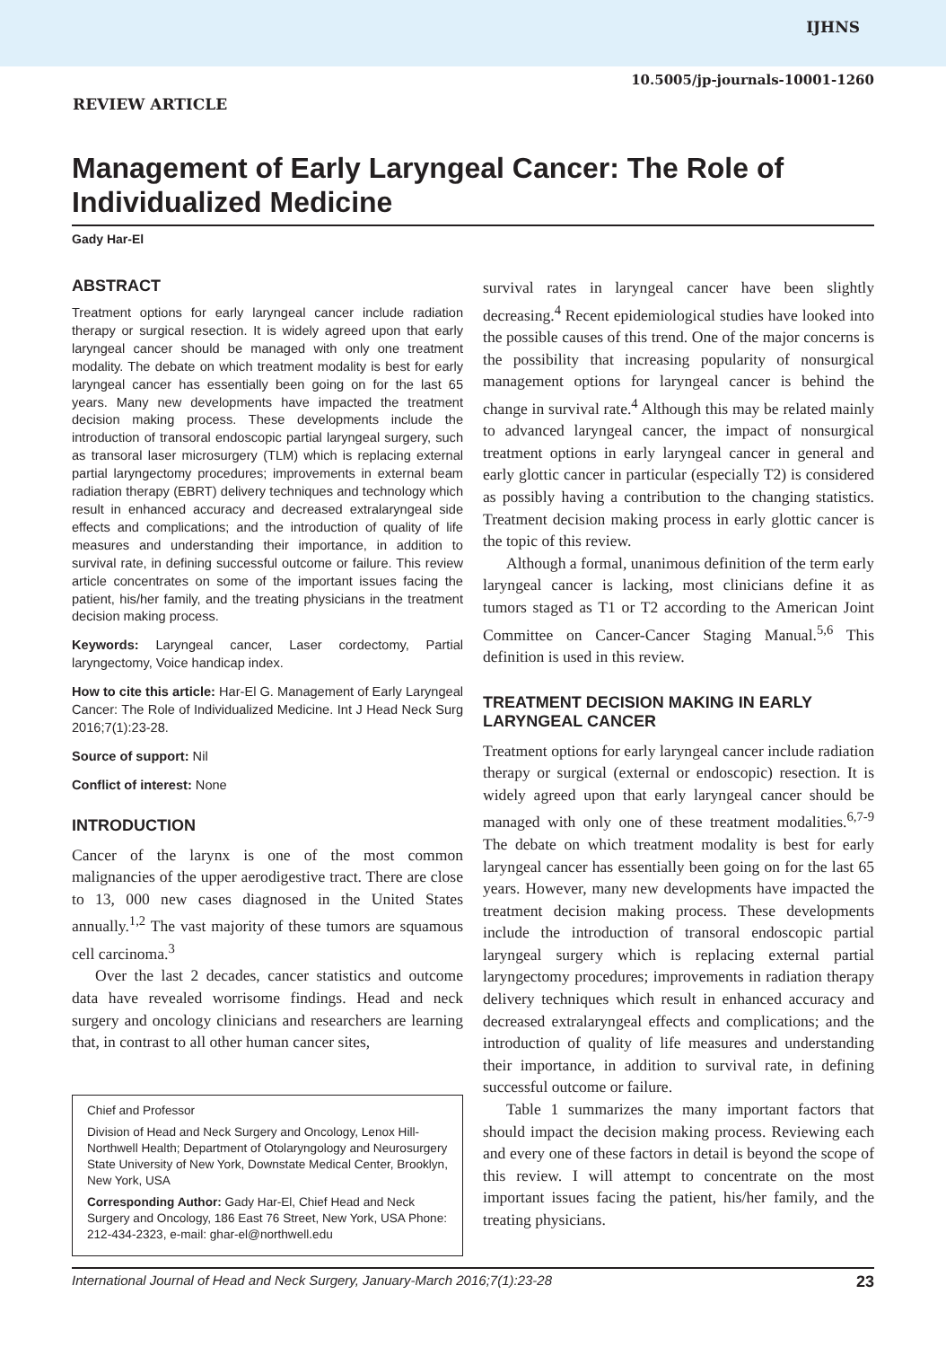IJHNS
REVIEW ARTICLE
10.5005/jp-journals-10001-1260
Management of Early Laryngeal Cancer: The Role of Individualized Medicine
Gady Har-El
ABSTRACT
Treatment options for early laryngeal cancer include radiation therapy or surgical resection. It is widely agreed upon that early laryngeal cancer should be managed with only one treatment modality. The debate on which treatment modality is best for early laryngeal cancer has essentially been going on for the last 65 years. Many new developments have impacted the treatment decision making process. These developments include the introduction of transoral endoscopic partial laryngeal surgery, such as transoral laser microsurgery (TLM) which is replacing external partial laryngectomy procedures; improvements in external beam radiation therapy (EBRT) delivery techniques and technology which result in enhanced accuracy and decreased extralaryngeal side effects and complications; and the introduction of quality of life measures and understanding their importance, in addition to survival rate, in defining successful outcome or failure. This review article concentrates on some of the important issues facing the patient, his/her family, and the treating physicians in the treatment decision making process.
Keywords: Laryngeal cancer, Laser cordectomy, Partial laryngectomy, Voice handicap index.
How to cite this article: Har-El G. Management of Early Laryngeal Cancer: The Role of Individualized Medicine. Int J Head Neck Surg 2016;7(1):23-28.
Source of support: Nil
Conflict of interest: None
INTRODUCTION
Cancer of the larynx is one of the most common malignancies of the upper aerodigestive tract. There are close to 13, 000 new cases diagnosed in the United States annually.<sup>1,2</sup> The vast majority of these tumors are squamous cell carcinoma.<sup>3</sup>
Over the last 2 decades, cancer statistics and outcome data have revealed worrisome findings. Head and neck surgery and oncology clinicians and researchers are learning that, in contrast to all other human cancer sites,
Chief and Professor
Division of Head and Neck Surgery and Oncology, Lenox Hill-Northwell Health; Department of Otolaryngology and Neurosurgery State University of New York, Downstate Medical Center, Brooklyn, New York, USA
Corresponding Author: Gady Har-El, Chief Head and Neck Surgery and Oncology, 186 East 76 Street, New York, USA Phone: 212-434-2323, e-mail: ghar-el@northwell.edu
survival rates in laryngeal cancer have been slightly decreasing.<sup>4</sup> Recent epidemiological studies have looked into the possible causes of this trend. One of the major concerns is the possibility that increasing popularity of nonsurgical management options for laryngeal cancer is behind the change in survival rate.<sup>4</sup> Although this may be related mainly to advanced laryngeal cancer, the impact of nonsurgical treatment options in early laryngeal cancer in general and early glottic cancer in particular (especially T2) is considered as possibly having a contribution to the changing statistics. Treatment decision making process in early glottic cancer is the topic of this review.
Although a formal, unanimous definition of the term early laryngeal cancer is lacking, most clinicians define it as tumors staged as T1 or T2 according to the American Joint Committee on Cancer-Cancer Staging Manual.<sup>5,6</sup> This definition is used in this review.
TREATMENT DECISION MAKING IN EARLY LARYNGEAL CANCER
Treatment options for early laryngeal cancer include radiation therapy or surgical (external or endoscopic) resection. It is widely agreed upon that early laryngeal cancer should be managed with only one of these treatment modalities.<sup>6,7-9</sup> The debate on which treatment modality is best for early laryngeal cancer has essentially been going on for the last 65 years. However, many new developments have impacted the treatment decision making process. These developments include the introduction of transoral endoscopic partial laryngeal surgery which is replacing external partial laryngectomy procedures; improvements in radiation therapy delivery techniques which result in enhanced accuracy and decreased extralaryngeal effects and complications; and the introduction of quality of life measures and understanding their importance, in addition to survival rate, in defining successful outcome or failure.
Table 1 summarizes the many important factors that should impact the decision making process. Reviewing each and every one of these factors in detail is beyond the scope of this review. I will attempt to concentrate on the most important issues facing the patient, his/her family, and the treating physicians.
International Journal of Head and Neck Surgery, January-March 2016;7(1):23-28 23